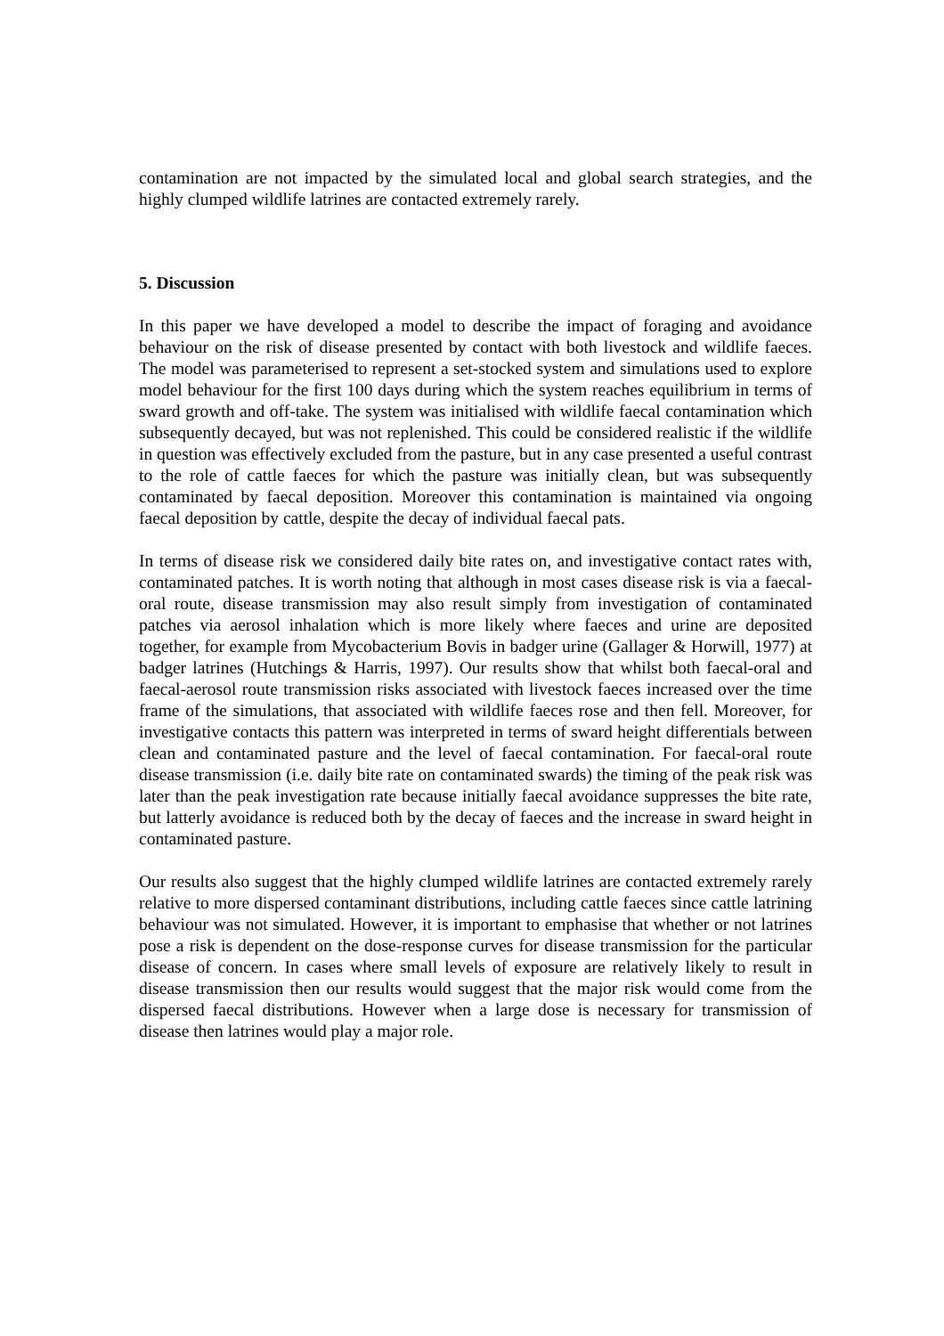contamination are not impacted by the simulated local and global search strategies, and the highly clumped wildlife latrines are contacted extremely rarely.
5. Discussion
In this paper we have developed a model to describe the impact of foraging and avoidance behaviour on the risk of disease presented by contact with both livestock and wildlife faeces. The model was parameterised to represent a set-stocked system and simulations used to explore model behaviour for the first 100 days during which the system reaches equilibrium in terms of sward growth and off-take. The system was initialised with wildlife faecal contamination which subsequently decayed, but was not replenished. This could be considered realistic if the wildlife in question was effectively excluded from the pasture, but in any case presented a useful contrast to the role of cattle faeces for which the pasture was initially clean, but was subsequently contaminated by faecal deposition. Moreover this contamination is maintained via ongoing faecal deposition by cattle, despite the decay of individual faecal pats.
In terms of disease risk we considered daily bite rates on, and investigative contact rates with, contaminated patches. It is worth noting that although in most cases disease risk is via a faecal-oral route, disease transmission may also result simply from investigation of contaminated patches via aerosol inhalation which is more likely where faeces and urine are deposited together, for example from Mycobacterium Bovis in badger urine (Gallager & Horwill, 1977) at badger latrines (Hutchings & Harris, 1997). Our results show that whilst both faecal-oral and faecal-aerosol route transmission risks associated with livestock faeces increased over the time frame of the simulations, that associated with wildlife faeces rose and then fell. Moreover, for investigative contacts this pattern was interpreted in terms of sward height differentials between clean and contaminated pasture and the level of faecal contamination. For faecal-oral route disease transmission (i.e. daily bite rate on contaminated swards) the timing of the peak risk was later than the peak investigation rate because initially faecal avoidance suppresses the bite rate, but latterly avoidance is reduced both by the decay of faeces and the increase in sward height in contaminated pasture.
Our results also suggest that the highly clumped wildlife latrines are contacted extremely rarely relative to more dispersed contaminant distributions, including cattle faeces since cattle latrining behaviour was not simulated. However, it is important to emphasise that whether or not latrines pose a risk is dependent on the dose-response curves for disease transmission for the particular disease of concern. In cases where small levels of exposure are relatively likely to result in disease transmission then our results would suggest that the major risk would come from the dispersed faecal distributions. However when a large dose is necessary for transmission of disease then latrines would play a major role.